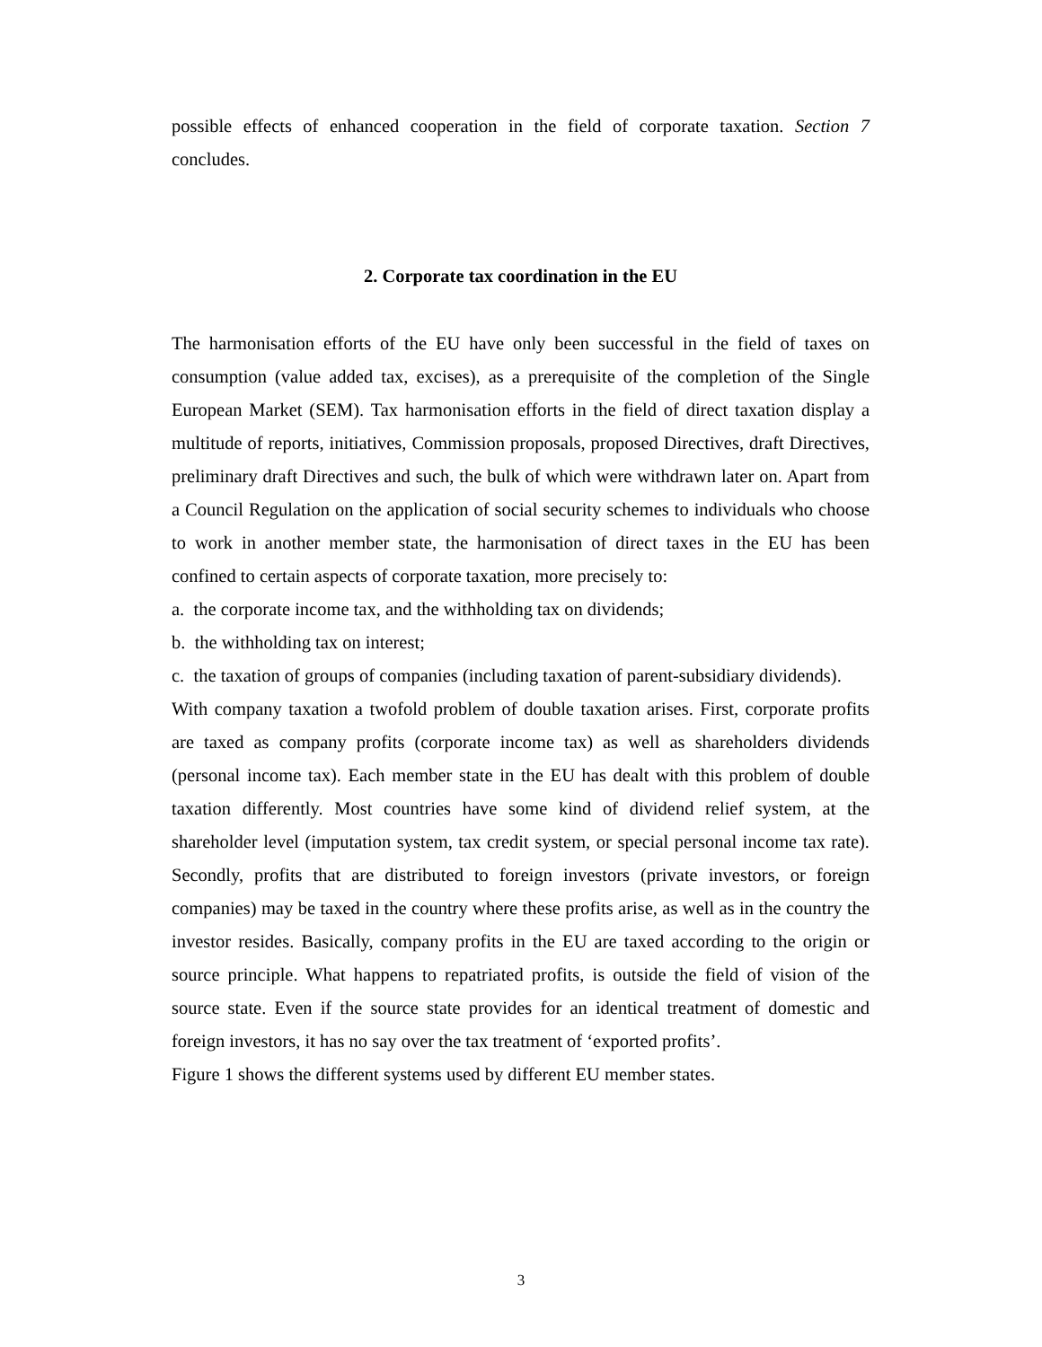possible effects of enhanced cooperation in the field of corporate taxation. Section 7 concludes.
2. Corporate tax coordination in the EU
The harmonisation efforts of the EU have only been successful in the field of taxes on consumption (value added tax, excises), as a prerequisite of the completion of the Single European Market (SEM). Tax harmonisation efforts in the field of direct taxation display a multitude of reports, initiatives, Commission proposals, proposed Directives, draft Directives, preliminary draft Directives and such, the bulk of which were withdrawn later on. Apart from a Council Regulation on the application of social security schemes to individuals who choose to work in another member state, the harmonisation of direct taxes in the EU has been confined to certain aspects of corporate taxation, more precisely to:
a. the corporate income tax, and the withholding tax on dividends;
b. the withholding tax on interest;
c. the taxation of groups of companies (including taxation of parent-subsidiary dividends).
With company taxation a twofold problem of double taxation arises. First, corporate profits are taxed as company profits (corporate income tax) as well as shareholders dividends (personal income tax). Each member state in the EU has dealt with this problem of double taxation differently. Most countries have some kind of dividend relief system, at the shareholder level (imputation system, tax credit system, or special personal income tax rate). Secondly, profits that are distributed to foreign investors (private investors, or foreign companies) may be taxed in the country where these profits arise, as well as in the country the investor resides. Basically, company profits in the EU are taxed according to the origin or source principle. What happens to repatriated profits, is outside the field of vision of the source state. Even if the source state provides for an identical treatment of domestic and foreign investors, it has no say over the tax treatment of ‘exported profits’.
Figure 1 shows the different systems used by different EU member states.
3